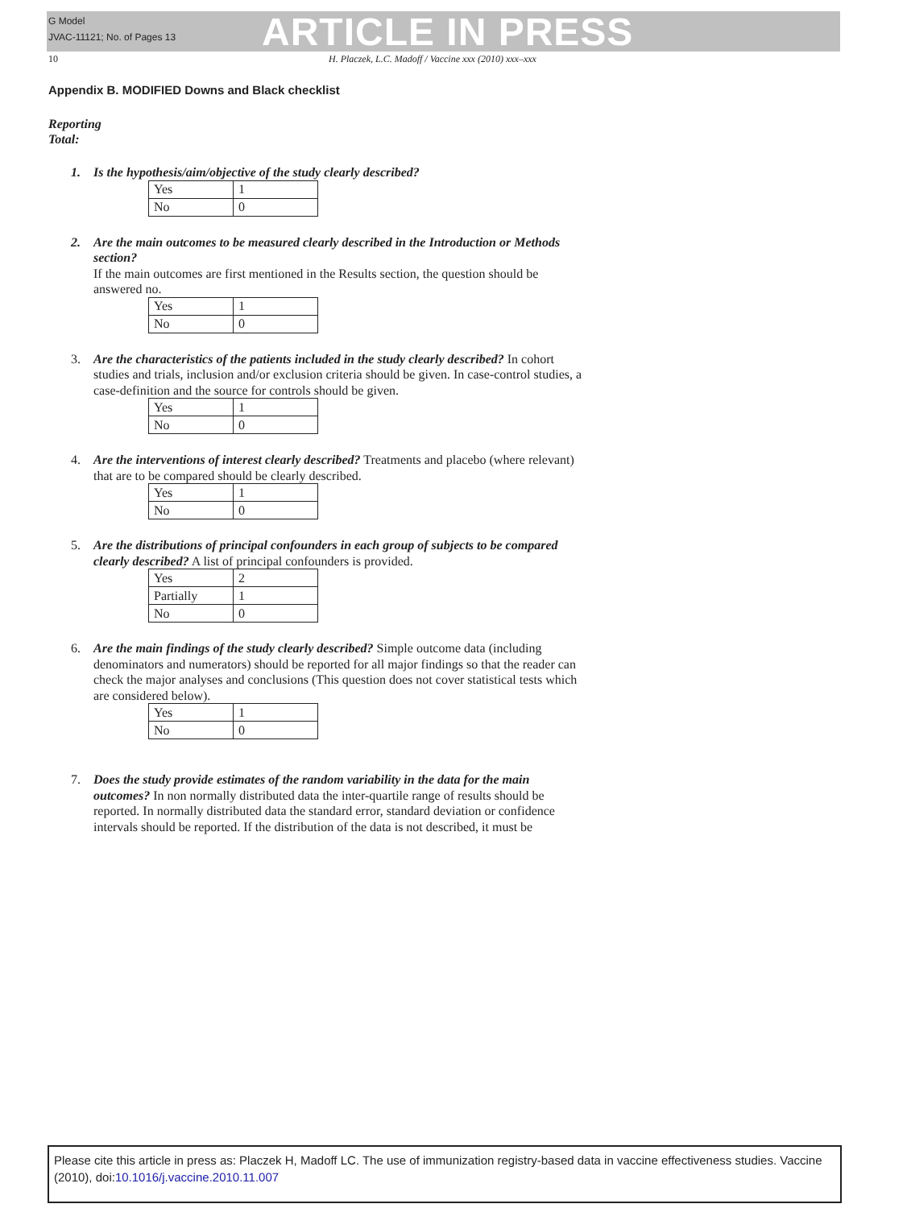G Model
JVAC-11121; No. of Pages 13
ARTICLE IN PRESS
10 H. Placzek, L.C. Madoff / Vaccine xxx (2010) xxx–xxx
Appendix B. MODIFIED Downs and Black checklist
Reporting
Total:
1. Is the hypothesis/aim/objective of the study clearly described?
| Yes | 1 |
| No | 0 |
2. Are the main outcomes to be measured clearly described in the Introduction or Methods section?
If the main outcomes are first mentioned in the Results section, the question should be answered no.
| Yes | 1 |
| No | 0 |
3. Are the characteristics of the patients included in the study clearly described? In cohort studies and trials, inclusion and/or exclusion criteria should be given. In case-control studies, a case-definition and the source for controls should be given.
| Yes | 1 |
| No | 0 |
4. Are the interventions of interest clearly described? Treatments and placebo (where relevant) that are to be compared should be clearly described.
| Yes | 1 |
| No | 0 |
5. Are the distributions of principal confounders in each group of subjects to be compared clearly described? A list of principal confounders is provided.
| Yes | 2 |
| Partially | 1 |
| No | 0 |
6. Are the main findings of the study clearly described? Simple outcome data (including denominators and numerators) should be reported for all major findings so that the reader can check the major analyses and conclusions (This question does not cover statistical tests which are considered below).
| Yes | 1 |
| No | 0 |
7. Does the study provide estimates of the random variability in the data for the main outcomes? In non normally distributed data the inter-quartile range of results should be reported. In normally distributed data the standard error, standard deviation or confidence intervals should be reported. If the distribution of the data is not described, it must be
Please cite this article in press as: Placzek H, Madoff LC. The use of immunization registry-based data in vaccine effectiveness studies. Vaccine (2010), doi:10.1016/j.vaccine.2010.11.007